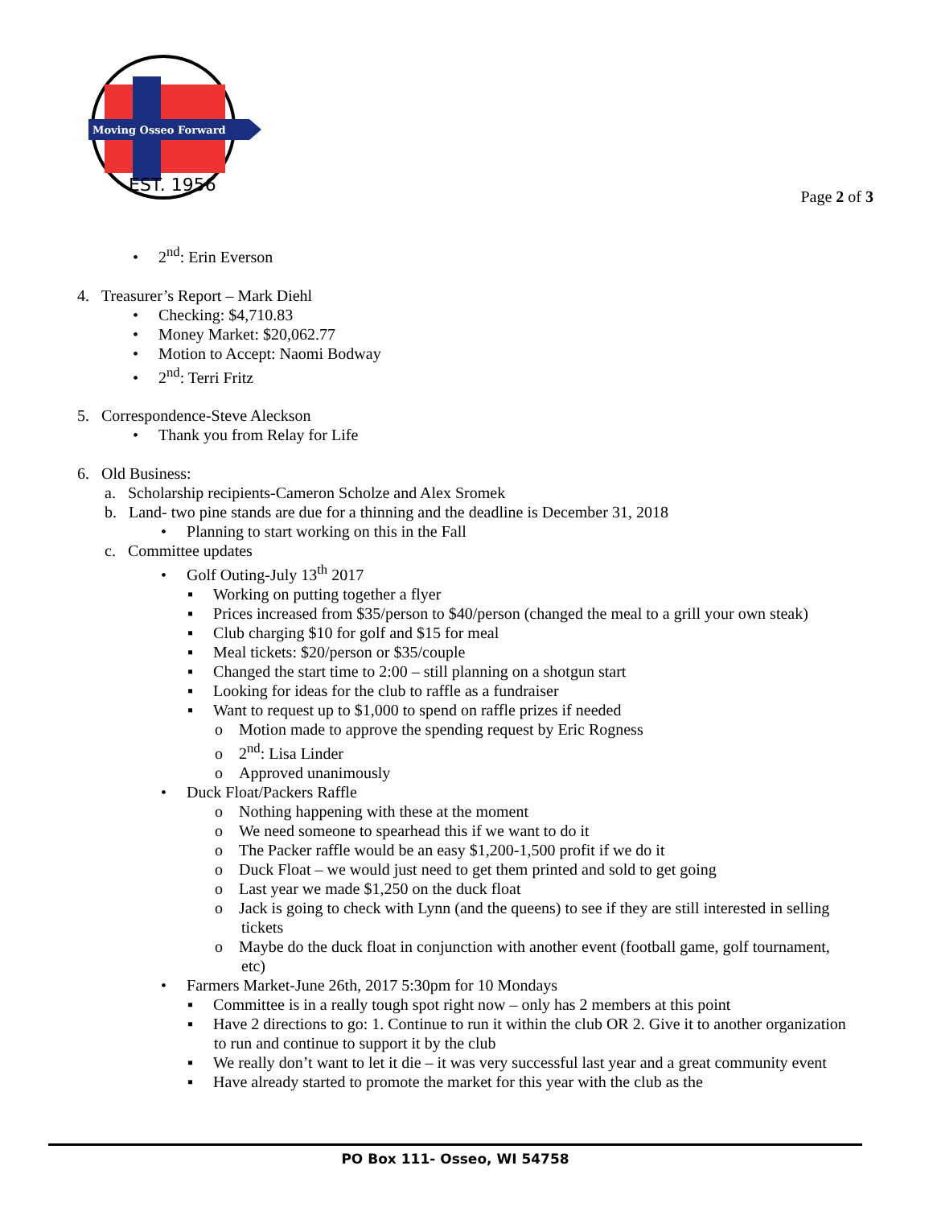Moving Osseo Forward
EST. 1956
Page 2 of 3
• 2<sup>nd</sup>: Erin Everson
4. Treasurer’s Report – Mark Diehl
• Checking: $4,710.83
• Money Market: $20,062.77
• Motion to Accept: Naomi Bodway
• 2<sup>nd</sup>: Terri Fritz
5. Correspondence-Steve Aleckson
• Thank you from Relay for Life
6. Old Business:
a. Scholarship recipients-Cameron Scholze and Alex Sromek
b. Land- two pine stands are due for a thinning and the deadline is December 31, 2018
• Planning to start working on this in the Fall
c. Committee updates
• Golf Outing-July 13<sup>th</sup> 2017
▪ Working on putting together a flyer
▪ Prices increased from $35/person to $40/person (changed the meal to a grill your own steak)
▪ Club charging $10 for golf and $15 for meal
▪ Meal tickets: $20/person or $35/couple
▪ Changed the start time to 2:00 – still planning on a shotgun start
▪ Looking for ideas for the club to raffle as a fundraiser
▪ Want to request up to $1,000 to spend on raffle prizes if needed
o Motion made to approve the spending request by Eric Rogness
o 2<sup>nd</sup>: Lisa Linder
o Approved unanimously
• Duck Float/Packers Raffle
o Nothing happening with these at the moment
o We need someone to spearhead this if we want to do it
o The Packer raffle would be an easy $1,200-1,500 profit if we do it
o Duck Float – we would just need to get them printed and sold to get going
o Last year we made $1,250 on the duck float
o Jack is going to check with Lynn (and the queens) to see if they are still interested in selling
tickets
o Maybe do the duck float in conjunction with another event (football game, golf tournament,
etc)
• Farmers Market-June 26th, 2017 5:30pm for 10 Mondays
▪ Committee is in a really tough spot right now – only has 2 members at this point
▪ Have 2 directions to go: 1. Continue to run it within the club OR 2. Give it to another organization
to run and continue to support it by the club
▪ We really don’t want to let it die – it was very successful last year and a great community event
▪ Have already started to promote the market for this year with the club as the
PO Box 111- Osseo, WI 54758